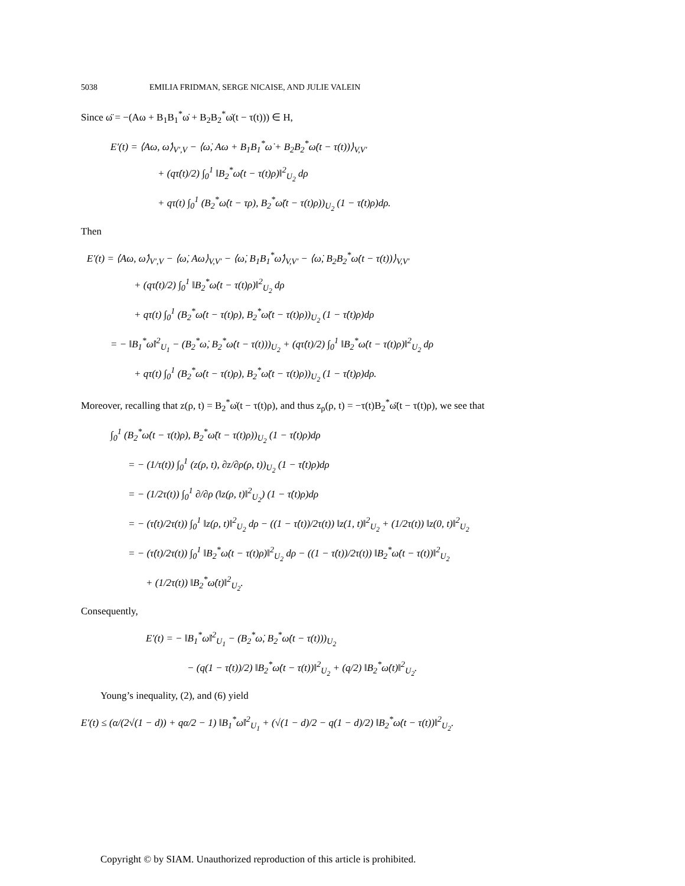5038 EMILIA FRIDMAN, SERGE NICAISE, AND JULIE VALEIN
Since ω̈ = −(Aω + B<sub>1</sub>B<sub>1</sub><sup>*</sup>ω̇ + B<sub>2</sub>B<sub>2</sub><sup>*</sup>ω̇(t − τ(t))) ∈ H,
E′(t) = ⟨Aω, ω̇⟩<sub>V′,V</sub> − ⟨ω̇, Aω + B<sub>1</sub>B<sub>1</sub><sup>*</sup>ω̇ + B<sub>2</sub>B<sub>2</sub><sup>*</sup>ω̇(t − τ(t))⟩<sub>V,V′</sub>
+ (qτ̇(t)/2) ∫<sub>0</sub><sup>1</sup> ‖B<sub>2</sub><sup>*</sup>ω̇(t − τ(t)ρ)‖<sup>2</sup><sub>U<sub>2</sub></sub> dρ
+ qτ(t) ∫<sub>0</sub><sup>1</sup> (B<sub>2</sub><sup>*</sup>ω̇(t − τρ), B<sub>2</sub><sup>*</sup>ω̈(t − τ(t)ρ))<sub>U<sub>2</sub></sub> (1 − τ̇(t)ρ)dρ.
Then
E′(t) = ⟨Aω, ω̇⟩<sub>V′,V</sub> − ⟨ω̇, Aω⟩<sub>V,V′</sub> − ⟨ω̇, B<sub>1</sub>B<sub>1</sub><sup>*</sup>ω̇⟩<sub>V,V′</sub> − ⟨ω̇, B<sub>2</sub>B<sub>2</sub><sup>*</sup>ω̇(t − τ(t))⟩<sub>V,V′</sub>
+ (qτ̇(t)/2) ∫<sub>0</sub><sup>1</sup> ‖B<sub>2</sub><sup>*</sup>ω̇(t − τ(t)ρ)‖<sup>2</sup><sub>U<sub>2</sub></sub> dρ
+ qτ(t) ∫<sub>0</sub><sup>1</sup> (B<sub>2</sub><sup>*</sup>ω̇(t − τ(t)ρ), B<sub>2</sub><sup>*</sup>ω̈(t − τ(t)ρ))<sub>U<sub>2</sub></sub> (1 − τ̇(t)ρ)dρ
= − ‖B<sub>1</sub><sup>*</sup>ω̇‖<sup>2</sup><sub>U<sub>1</sub></sub> − (B<sub>2</sub><sup>*</sup>ω̇, B<sub>2</sub><sup>*</sup>ω̇(t − τ(t)))<sub>U<sub>2</sub></sub> + (qτ̇(t)/2) ∫<sub>0</sub><sup>1</sup> ‖B<sub>2</sub><sup>*</sup>ω̇(t − τ(t)ρ)‖<sup>2</sup><sub>U<sub>2</sub></sub> dρ
+ qτ(t) ∫<sub>0</sub><sup>1</sup> (B<sub>2</sub><sup>*</sup>ω̇(t − τ(t)ρ), B<sub>2</sub><sup>*</sup>ω̈(t − τ(t)ρ))<sub>U<sub>2</sub></sub> (1 − τ̇(t)ρ)dρ.
Moreover, recalling that z(ρ, t) = B<sub>2</sub><sup>*</sup>ω̇(t − τ(t)ρ), and thus z<sub>ρ</sub>(ρ, t) = −τ(t)B<sub>2</sub><sup>*</sup>ω̈(t − τ(t)ρ), we see that
∫<sub>0</sub><sup>1</sup> (B<sub>2</sub><sup>*</sup>ω̇(t − τ(t)ρ), B<sub>2</sub><sup>*</sup>ω̈(t − τ(t)ρ))<sub>U<sub>2</sub></sub> (1 − τ̇(t)ρ)dρ
= − (1/τ(t)) ∫<sub>0</sub><sup>1</sup> (z(ρ, t), ∂z/∂ρ(ρ, t))<sub>U<sub>2</sub></sub> (1 − τ̇(t)ρ)dρ
= − (1/2τ(t)) ∫<sub>0</sub><sup>1</sup> ∂/∂ρ (‖z(ρ, t)‖<sup>2</sup><sub>U<sub>2</sub></sub>) (1 − τ̇(t)ρ)dρ
= − (τ̇(t)/2τ(t)) ∫<sub>0</sub><sup>1</sup> ‖z(ρ, t)‖<sup>2</sup><sub>U<sub>2</sub></sub> dρ − ((1 − τ̇(t))/2τ(t)) ‖z(1, t)‖<sup>2</sup><sub>U<sub>2</sub></sub> + (1/2τ(t)) ‖z(0, t)‖<sup>2</sup><sub>U<sub>2</sub></sub>
= − (τ̇(t)/2τ(t)) ∫<sub>0</sub><sup>1</sup> ‖B<sub>2</sub><sup>*</sup>ω̇(t − τ(t)ρ)‖<sup>2</sup><sub>U<sub>2</sub></sub> dρ − ((1 − τ̇(t))/2τ(t)) ‖B<sub>2</sub><sup>*</sup>ω̇(t − τ(t))‖<sup>2</sup><sub>U<sub>2</sub></sub>
+ (1/2τ(t)) ‖B<sub>2</sub><sup>*</sup>ω̇(t)‖<sup>2</sup><sub>U<sub>2</sub></sub>.
Consequently,
E′(t) = − ‖B<sub>1</sub><sup>*</sup>ω̇‖<sup>2</sup><sub>U<sub>1</sub></sub> − (B<sub>2</sub><sup>*</sup>ω̇, B<sub>2</sub><sup>*</sup>ω̇(t − τ(t)))<sub>U<sub>2</sub></sub>
− (q(1 − τ̇(t))/2) ‖B<sub>2</sub><sup>*</sup>ω̇(t − τ(t))‖<sup>2</sup><sub>U<sub>2</sub></sub> + (q/2) ‖B<sub>2</sub><sup>*</sup>ω̇(t)‖<sup>2</sup><sub>U<sub>2</sub></sub>.
Young’s inequality, (2), and (6) yield
E′(t) ≤ (α/(2√(1 − d)) + qα/2 − 1) ‖B<sub>1</sub><sup>*</sup>ω̇‖<sup>2</sup><sub>U<sub>1</sub></sub> + (√(1 − d)/2 − q(1 − d)/2) ‖B<sub>2</sub><sup>*</sup>ω̇(t − τ(t))‖<sup>2</sup><sub>U<sub>2</sub></sub>.
Copyright © by SIAM. Unauthorized reproduction of this article is prohibited.